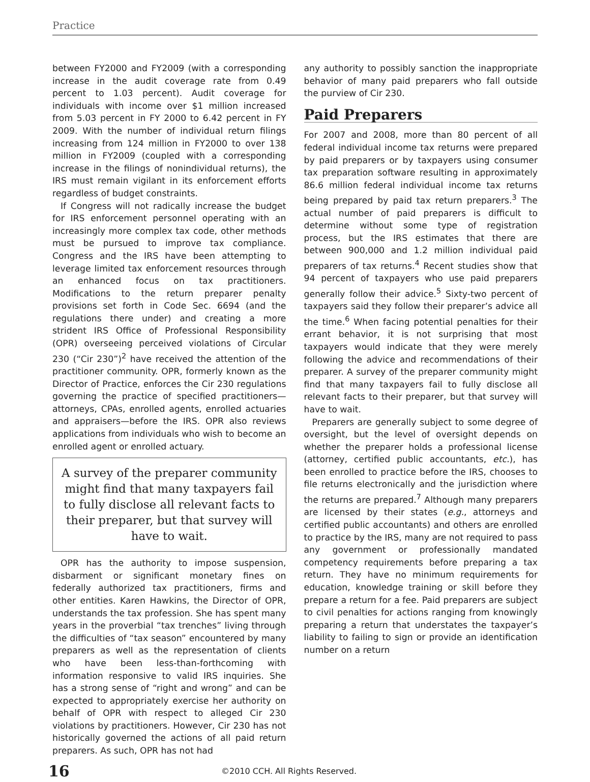Practice
between FY2000 and FY2009 (with a corresponding increase in the audit coverage rate from 0.49 percent to 1.03 percent). Audit coverage for individuals with income over $1 million increased from 5.03 percent in FY 2000 to 6.42 percent in FY 2009. With the number of individual return filings increasing from 124 million in FY2000 to over 138 million in FY2009 (coupled with a corresponding increase in the filings of nonindividual returns), the IRS must remain vigilant in its enforcement efforts regardless of budget constraints.
If Congress will not radically increase the budget for IRS enforcement personnel operating with an increasingly more complex tax code, other methods must be pursued to improve tax compliance. Congress and the IRS have been attempting to leverage limited tax enforcement resources through an enhanced focus on tax practitioners. Modifications to the return preparer penalty provisions set forth in Code Sec. 6694 (and the regulations there under) and creating a more strident IRS Office of Professional Responsibility (OPR) overseeing perceived violations of Circular 230 (“Cir 230”)<sup>2</sup> have received the attention of the practitioner community. OPR, formerly known as the Director of Practice, enforces the Cir 230 regulations governing the practice of specified practitioners—attorneys, CPAs, enrolled agents, enrolled actuaries and appraisers—before the IRS. OPR also reviews applications from individuals who wish to become an enrolled agent or enrolled actuary.
A survey of the preparer community might find that many taxpayers fail to fully disclose all relevant facts to their preparer, but that survey will have to wait.
OPR has the authority to impose suspension, disbarment or significant monetary fines on federally authorized tax practitioners, firms and other entities. Karen Hawkins, the Director of OPR, understands the tax profession. She has spent many years in the proverbial “tax trenches” living through the difficulties of “tax season” encountered by many preparers as well as the representation of clients who have been less-than-forthcoming with information responsive to valid IRS inquiries. She has a strong sense of “right and wrong” and can be expected to appropriately exercise her authority on behalf of OPR with respect to alleged Cir 230 violations by practitioners. However, Cir 230 has not historically governed the actions of all paid return preparers. As such, OPR has not had
any authority to possibly sanction the inappropriate behavior of many paid preparers who fall outside the purview of Cir 230.
Paid Preparers
For 2007 and 2008, more than 80 percent of all federal individual income tax returns were prepared by paid preparers or by taxpayers using consumer tax preparation software resulting in approximately 86.6 million federal individual income tax returns being prepared by paid tax return preparers.<sup>3</sup> The actual number of paid preparers is difficult to determine without some type of registration process, but the IRS estimates that there are between 900,000 and 1.2 million individual paid preparers of tax returns.<sup>4</sup> Recent studies show that 94 percent of taxpayers who use paid preparers generally follow their advice.<sup>5</sup> Sixty-two percent of taxpayers said they follow their preparer’s advice all the time.<sup>6</sup> When facing potential penalties for their errant behavior, it is not surprising that most taxpayers would indicate that they were merely following the advice and recommendations of their preparer. A survey of the preparer community might find that many taxpayers fail to fully disclose all relevant facts to their preparer, but that survey will have to wait.
Preparers are generally subject to some degree of oversight, but the level of oversight depends on whether the preparer holds a professional license (attorney, certified public accountants, etc.), has been enrolled to practice before the IRS, chooses to file returns electronically and the jurisdiction where the returns are prepared.<sup>7</sup> Although many preparers are licensed by their states (e.g., attorneys and certified public accountants) and others are enrolled to practice by the IRS, many are not required to pass any government or professionally mandated competency requirements before preparing a tax return. They have no minimum requirements for education, knowledge training or skill before they prepare a return for a fee. Paid preparers are subject to civil penalties for actions ranging from knowingly preparing a return that understates the taxpayer’s liability to failing to sign or provide an identification number on a return
16
©2010 CCH. All Rights Reserved.